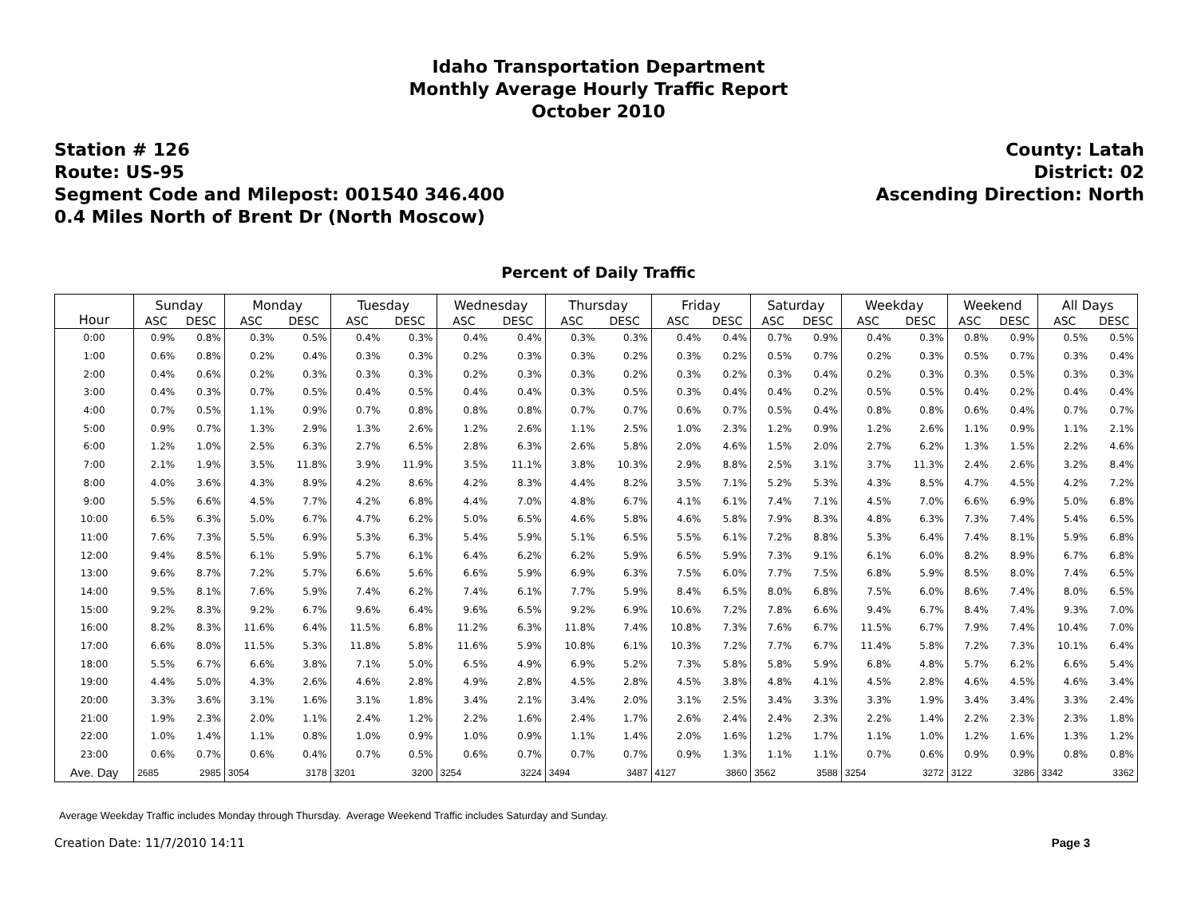Idaho Transportation Department
Monthly Average Hourly Traffic Report
October 2010
Station # 126
Route: US-95
Segment Code and Milepost: 001540 346.400
0.4 Miles North of Brent Dr (North Moscow)
County: Latah
District: 02
Ascending Direction: North
Percent of Daily Traffic
| Hour | Sunday | | Monday | | Tuesday | | Wednesday | | Thursday | | Friday | | Saturday | | Weekday | | Weekend | | All Days | |
| --- | --- | --- | --- | --- | --- | --- | --- | --- | --- | --- | --- | --- | --- | --- | --- | --- | --- | --- | --- | --- |
| | ASC | DESC | ASC | DESC | ASC | DESC | ASC | DESC | ASC | DESC | ASC | DESC | ASC | DESC | ASC | DESC | ASC | DESC | ASC | DESC |
| 0:00 | 0.9% | 0.8% | 0.3% | 0.5% | 0.4% | 0.3% | 0.4% | 0.4% | 0.3% | 0.3% | 0.4% | 0.4% | 0.7% | 0.9% | 0.4% | 0.3% | 0.8% | 0.9% | 0.5% | 0.5% |
| 1:00 | 0.6% | 0.8% | 0.2% | 0.4% | 0.3% | 0.3% | 0.2% | 0.3% | 0.3% | 0.2% | 0.3% | 0.2% | 0.5% | 0.7% | 0.2% | 0.3% | 0.5% | 0.7% | 0.3% | 0.4% |
| 2:00 | 0.4% | 0.6% | 0.2% | 0.3% | 0.3% | 0.3% | 0.2% | 0.3% | 0.3% | 0.2% | 0.3% | 0.2% | 0.3% | 0.4% | 0.2% | 0.3% | 0.3% | 0.5% | 0.3% | 0.3% |
| 3:00 | 0.4% | 0.3% | 0.7% | 0.5% | 0.4% | 0.5% | 0.4% | 0.4% | 0.3% | 0.5% | 0.3% | 0.4% | 0.4% | 0.2% | 0.5% | 0.5% | 0.4% | 0.2% | 0.4% | 0.4% |
| 4:00 | 0.7% | 0.5% | 1.1% | 0.9% | 0.7% | 0.8% | 0.8% | 0.8% | 0.7% | 0.7% | 0.6% | 0.7% | 0.5% | 0.4% | 0.8% | 0.8% | 0.6% | 0.4% | 0.7% | 0.7% |
| 5:00 | 0.9% | 0.7% | 1.3% | 2.9% | 1.3% | 2.6% | 1.2% | 2.6% | 1.1% | 2.5% | 1.0% | 2.3% | 1.2% | 0.9% | 1.2% | 2.6% | 1.1% | 0.9% | 1.1% | 2.1% |
| 6:00 | 1.2% | 1.0% | 2.5% | 6.3% | 2.7% | 6.5% | 2.8% | 6.3% | 2.6% | 5.8% | 2.0% | 4.6% | 1.5% | 2.0% | 2.7% | 6.2% | 1.3% | 1.5% | 2.2% | 4.6% |
| 7:00 | 2.1% | 1.9% | 3.5% | 11.8% | 3.9% | 11.9% | 3.5% | 11.1% | 3.8% | 10.3% | 2.9% | 8.8% | 2.5% | 3.1% | 3.7% | 11.3% | 2.4% | 2.6% | 3.2% | 8.4% |
| 8:00 | 4.0% | 3.6% | 4.3% | 8.9% | 4.2% | 8.6% | 4.2% | 8.3% | 4.4% | 8.2% | 3.5% | 7.1% | 5.2% | 5.3% | 4.3% | 8.5% | 4.7% | 4.5% | 4.2% | 7.2% |
| 9:00 | 5.5% | 6.6% | 4.5% | 7.7% | 4.2% | 6.8% | 4.4% | 7.0% | 4.8% | 6.7% | 4.1% | 6.1% | 7.4% | 7.1% | 4.5% | 7.0% | 6.6% | 6.9% | 5.0% | 6.8% |
| 10:00 | 6.5% | 6.3% | 5.0% | 6.7% | 4.7% | 6.2% | 5.0% | 6.5% | 4.6% | 5.8% | 4.6% | 5.8% | 7.9% | 8.3% | 4.8% | 6.3% | 7.3% | 7.4% | 5.4% | 6.5% |
| 11:00 | 7.6% | 7.3% | 5.5% | 6.9% | 5.3% | 6.3% | 5.4% | 5.9% | 5.1% | 6.5% | 5.5% | 6.1% | 7.2% | 8.8% | 5.3% | 6.4% | 7.4% | 8.1% | 5.9% | 6.8% |
| 12:00 | 9.4% | 8.5% | 6.1% | 5.9% | 5.7% | 6.1% | 6.4% | 6.2% | 6.2% | 5.9% | 6.5% | 5.9% | 7.3% | 9.1% | 6.1% | 6.0% | 8.2% | 8.9% | 6.7% | 6.8% |
| 13:00 | 9.6% | 8.7% | 7.2% | 5.7% | 6.6% | 5.6% | 6.6% | 5.9% | 6.9% | 6.3% | 7.5% | 6.0% | 7.7% | 7.5% | 6.8% | 5.9% | 8.5% | 8.0% | 7.4% | 6.5% |
| 14:00 | 9.5% | 8.1% | 7.6% | 5.9% | 7.4% | 6.2% | 7.4% | 6.1% | 7.7% | 5.9% | 8.4% | 6.5% | 8.0% | 6.8% | 7.5% | 6.0% | 8.6% | 7.4% | 8.0% | 6.5% |
| 15:00 | 9.2% | 8.3% | 9.2% | 6.7% | 9.6% | 6.4% | 9.6% | 6.5% | 9.2% | 6.9% | 10.6% | 7.2% | 7.8% | 6.6% | 9.4% | 6.7% | 8.4% | 7.4% | 9.3% | 7.0% |
| 16:00 | 8.2% | 8.3% | 11.6% | 6.4% | 11.5% | 6.8% | 11.2% | 6.3% | 11.8% | 7.4% | 10.8% | 7.3% | 7.6% | 6.7% | 11.5% | 6.7% | 7.9% | 7.4% | 10.4% | 7.0% |
| 17:00 | 6.6% | 8.0% | 11.5% | 5.3% | 11.8% | 5.8% | 11.6% | 5.9% | 10.8% | 6.1% | 10.3% | 7.2% | 7.7% | 6.7% | 11.4% | 5.8% | 7.2% | 7.3% | 10.1% | 6.4% |
| 18:00 | 5.5% | 6.7% | 6.6% | 3.8% | 7.1% | 5.0% | 6.5% | 4.9% | 6.9% | 5.2% | 7.3% | 5.8% | 5.8% | 5.9% | 6.8% | 4.8% | 5.7% | 6.2% | 6.6% | 5.4% |
| 19:00 | 4.4% | 5.0% | 4.3% | 2.6% | 4.6% | 2.8% | 4.9% | 2.8% | 4.5% | 2.8% | 4.5% | 3.8% | 4.8% | 4.1% | 4.5% | 2.8% | 4.6% | 4.5% | 4.6% | 3.4% |
| 20:00 | 3.3% | 3.6% | 3.1% | 1.6% | 3.1% | 1.8% | 3.4% | 2.1% | 3.4% | 2.0% | 3.1% | 2.5% | 3.4% | 3.3% | 3.3% | 1.9% | 3.4% | 3.4% | 3.3% | 2.4% |
| 21:00 | 1.9% | 2.3% | 2.0% | 1.1% | 2.4% | 1.2% | 2.2% | 1.6% | 2.4% | 1.7% | 2.6% | 2.4% | 2.4% | 2.3% | 2.2% | 1.4% | 2.2% | 2.3% | 2.3% | 1.8% |
| 22:00 | 1.0% | 1.4% | 1.1% | 0.8% | 1.0% | 0.9% | 1.0% | 0.9% | 1.1% | 1.4% | 2.0% | 1.6% | 1.2% | 1.7% | 1.1% | 1.0% | 1.2% | 1.6% | 1.3% | 1.2% |
| 23:00 | 0.6% | 0.7% | 0.6% | 0.4% | 0.7% | 0.5% | 0.6% | 0.7% | 0.7% | 0.7% | 0.9% | 1.3% | 1.1% | 1.1% | 0.7% | 0.6% | 0.9% | 0.9% | 0.8% | 0.8% |
| Ave. Day | 2685 | 2985 | 3054 | 3178 | 3201 | 3200 | 3254 | 3224 | 3494 | 3487 | 4127 | 3860 | 3562 | 3588 | 3254 | 3272 | 3122 | 3286 | 3342 | 3362 |
Average Weekday Traffic includes Monday through Thursday. Average Weekend Traffic includes Saturday and Sunday.
Creation Date: 11/7/2010 14:11 Page 3